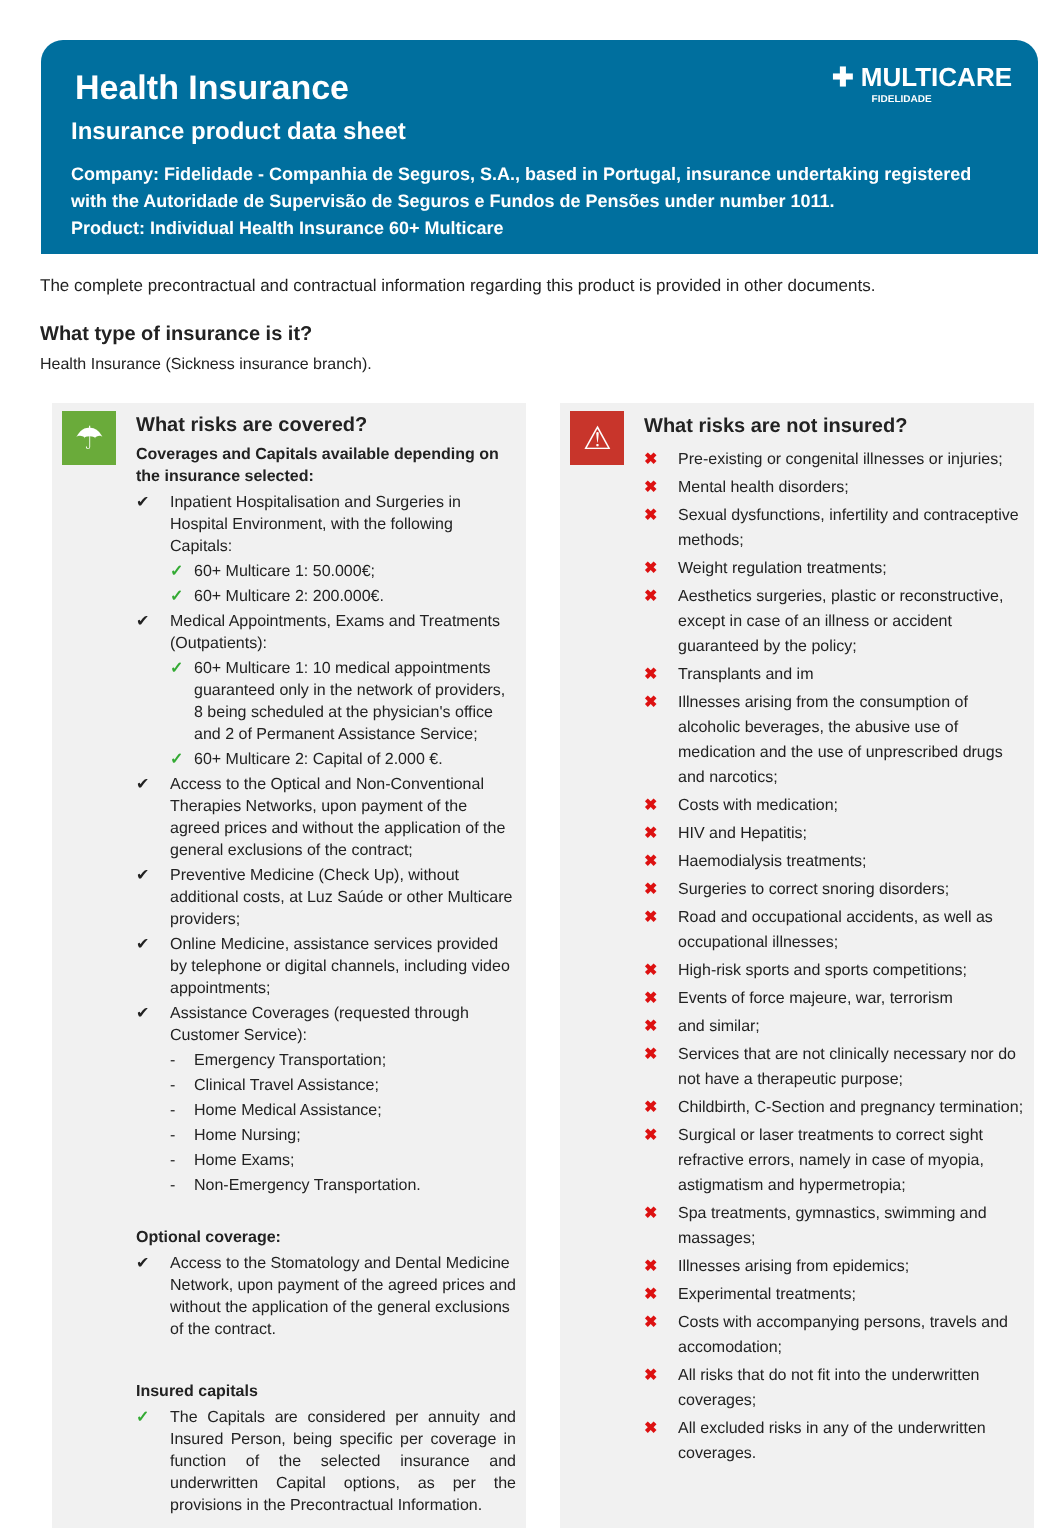✚ MULTICARE
FIDELIDADE
Health Insurance
Insurance product data sheet
Company: Fidelidade - Companhia de Seguros, S.A., based in Portugal, insurance undertaking registered with the Autoridade de Supervisão de Seguros e Fundos de Pensões under number 1011.
Product: Individual Health Insurance 60+ Multicare
The complete precontractual and contractual information regarding this product is provided in other documents.
What type of insurance is it?
Health Insurance (Sickness insurance branch).
☂
What risks are covered?
Coverages and Capitals available depending on the insurance selected:
✔ Inpatient Hospitalisation and Surgeries in Hospital Environment, with the following Capitals:
✓ 60+ Multicare 1: 50.000€;
✓ 60+ Multicare 2: 200.000€.
✔ Medical Appointments, Exams and Treatments (Outpatients):
✓ 60+ Multicare 1: 10 medical appointments guaranteed only in the network of providers, 8 being scheduled at the physician's office and 2 of Permanent Assistance Service;
✓ 60+ Multicare 2: Capital of 2.000 €.
✔ Access to the Optical and Non-Conventional Therapies Networks, upon payment of the agreed prices and without the application of the general exclusions of the contract;
✔ Preventive Medicine (Check Up), without additional costs, at Luz Saúde or other Multicare providers;
✔ Online Medicine, assistance services provided by telephone or digital channels, including video appointments;
✔ Assistance Coverages (requested through Customer Service):
- Emergency Transportation;
- Clinical Travel Assistance;
- Home Medical Assistance;
- Home Nursing;
- Home Exams;
- Non-Emergency Transportation.
Optional coverage:
✔ Access to the Stomatology and Dental Medicine Network, upon payment of the agreed prices and without the application of the general exclusions of the contract.
Insured capitals
✓ The Capitals are considered per annuity and Insured Person, being specific per coverage in function of the selected insurance and underwritten Capital options, as per the provisions in the Precontractual Information.
⚠
What risks are not insured?
✖ Pre-existing or congenital illnesses or injuries;
✖ Mental health disorders;
✖ Sexual dysfunctions, infertility and contraceptive methods;
✖ Weight regulation treatments;
✖ Aesthetics surgeries, plastic or reconstructive, except in case of an illness or accident guaranteed by the policy;
✖ Transplants and im
✖ Illnesses arising from the consumption of alcoholic beverages, the abusive use of medication and the use of unprescribed drugs and narcotics;
✖ Costs with medication;
✖ HIV and Hepatitis;
✖ Haemodialysis treatments;
✖ Surgeries to correct snoring disorders;
✖ Road and occupational accidents, as well as occupational illnesses;
✖ High-risk sports and sports competitions;
✖ Events of force majeure, war, terrorism
✖ and similar;
✖ Services that are not clinically necessary nor do not have a therapeutic purpose;
✖ Childbirth, C-Section and pregnancy termination;
✖ Surgical or laser treatments to correct sight refractive errors, namely in case of myopia, astigmatism and hypermetropia;
✖ Spa treatments, gymnastics, swimming and massages;
✖ Illnesses arising from epidemics;
✖ Experimental treatments;
✖ Costs with accompanying persons, travels and accomodation;
✖ All risks that do not fit into the underwritten coverages;
✖ All excluded risks in any of the underwritten coverages.